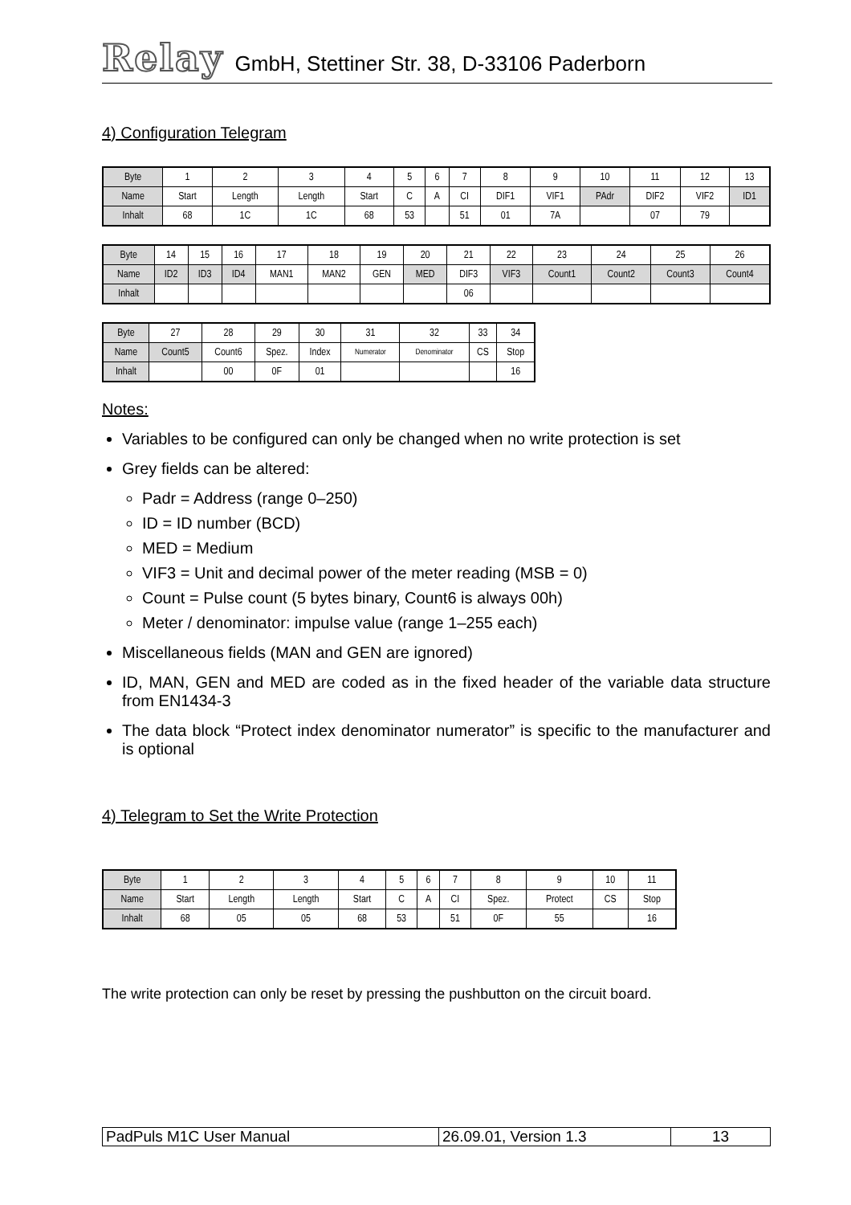Relay GmbH, Stettiner Str. 38, D-33106 Paderborn
4) Configuration Telegram
| Byte | 1 | 2 | 3 | 4 | 5 | 6 | 7 | 8 | 9 | 10 | 11 | 12 | 13 |
| Name | Start | Length | Length | Start | C | A | CI | DIF1 | VIF1 | PAdr | DIF2 | VIF2 | ID1 |
| Inhalt | 68 | 1C | 1C | 68 | 53 | | 51 | 01 | 7A | | 07 | 79 | |
| Byte | 14 | 15 | 16 | 17 | 18 | 19 | 20 | 21 | 22 | 23 | 24 | 25 | 26 |
| Name | ID2 | ID3 | ID4 | MAN1 | MAN2 | GEN | MED | DIF3 | VIF3 | Count1 | Count2 | Count3 | Count4 |
| Inhalt | | | | | | | | 06 | | | | | |
| Byte | 27 | 28 | 29 | 30 | 31 | 32 | 33 | 34 |
| Name | Count5 | Count6 | Spez. | Index | Numerator | Denominator | CS | Stop |
| Inhalt | | 00 | 0F | 01 | | | | 16 |
Notes:
Variables to be configured can only be changed when no write protection is set
Grey fields can be altered:
Padr = Address (range 0–250)
ID = ID number (BCD)
MED = Medium
VIF3 = Unit and decimal power of the meter reading (MSB = 0)
Count = Pulse count (5 bytes binary, Count6 is always 00h)
Meter / denominator: impulse value (range 1–255 each)
Miscellaneous fields (MAN and GEN are ignored)
ID, MAN, GEN and MED are coded as in the fixed header of the variable data structure from EN1434-3
The data block “Protect index denominator numerator” is specific to the manufacturer and is optional
4) Telegram to Set the Write Protection
| Byte | 1 | 2 | 3 | 4 | 5 | 6 | 7 | 8 | 9 | 10 | 11 |
| Name | Start | Length | Length | Start | C | A | CI | Spez. | Protect | CS | Stop |
| Inhalt | 68 | 05 | 05 | 68 | 53 | | 51 | 0F | 55 | | 16 |
The write protection can only be reset by pressing the pushbutton on the circuit board.
| PadPuls M1C User Manual | 26.09.01, Version 1.3 | 13 |